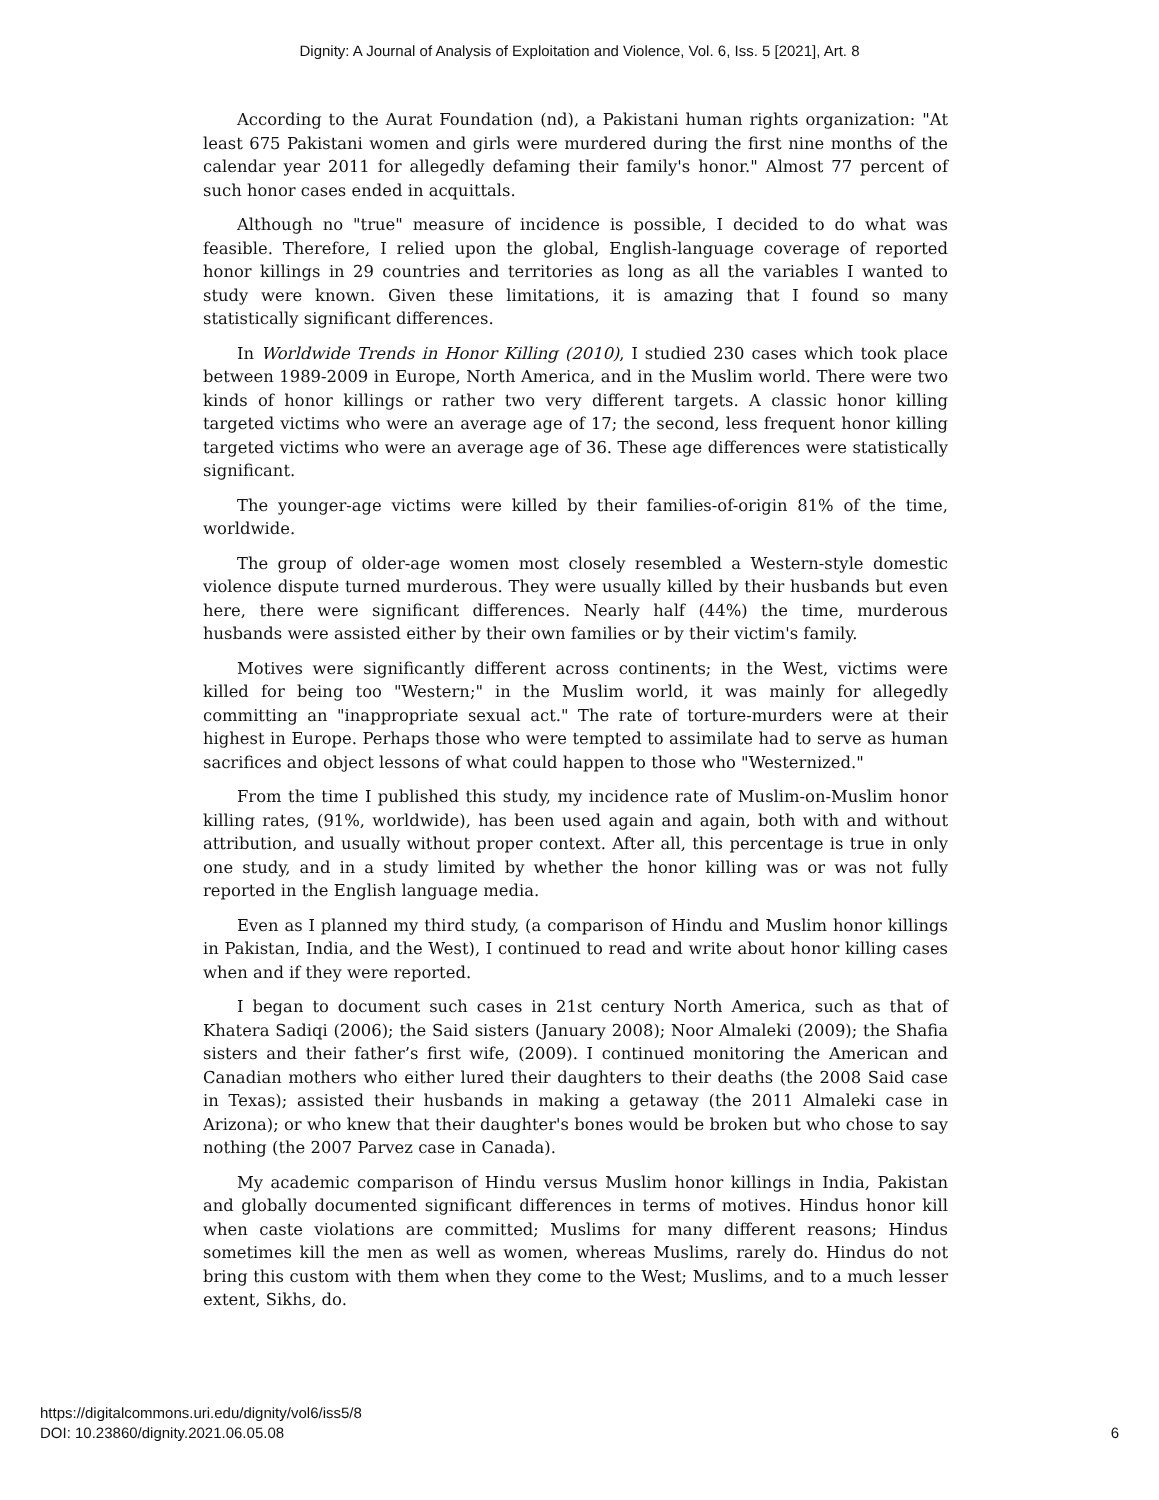Dignity: A Journal of Analysis of Exploitation and Violence, Vol. 6, Iss. 5 [2021], Art. 8
According to the Aurat Foundation (nd), a Pakistani human rights organization: "At least 675 Pakistani women and girls were murdered during the first nine months of the calendar year 2011 for allegedly defaming their family's honor." Almost 77 percent of such honor cases ended in acquittals.
Although no "true" measure of incidence is possible, I decided to do what was feasible. Therefore, I relied upon the global, English-language coverage of reported honor killings in 29 countries and territories as long as all the variables I wanted to study were known. Given these limitations, it is amazing that I found so many statistically significant differences.
In Worldwide Trends in Honor Killing (2010), I studied 230 cases which took place between 1989-2009 in Europe, North America, and in the Muslim world. There were two kinds of honor killings or rather two very different targets. A classic honor killing targeted victims who were an average age of 17; the second, less frequent honor killing targeted victims who were an average age of 36. These age differences were statistically significant.
The younger-age victims were killed by their families-of-origin 81% of the time, worldwide.
The group of older-age women most closely resembled a Western-style domestic violence dispute turned murderous. They were usually killed by their husbands but even here, there were significant differences. Nearly half (44%) the time, murderous husbands were assisted either by their own families or by their victim's family.
Motives were significantly different across continents; in the West, victims were killed for being too "Western;" in the Muslim world, it was mainly for allegedly committing an "inappropriate sexual act." The rate of torture-murders were at their highest in Europe. Perhaps those who were tempted to assimilate had to serve as human sacrifices and object lessons of what could happen to those who "Westernized."
From the time I published this study, my incidence rate of Muslim-on-Muslim honor killing rates, (91%, worldwide), has been used again and again, both with and without attribution, and usually without proper context. After all, this percentage is true in only one study, and in a study limited by whether the honor killing was or was not fully reported in the English language media.
Even as I planned my third study, (a comparison of Hindu and Muslim honor killings in Pakistan, India, and the West), I continued to read and write about honor killing cases when and if they were reported.
I began to document such cases in 21st century North America, such as that of Khatera Sadiqi (2006); the Said sisters (January 2008); Noor Almaleki (2009); the Shafia sisters and their father’s first wife, (2009). I continued monitoring the American and Canadian mothers who either lured their daughters to their deaths (the 2008 Said case in Texas); assisted their husbands in making a getaway (the 2011 Almaleki case in Arizona); or who knew that their daughter's bones would be broken but who chose to say nothing (the 2007 Parvez case in Canada).
My academic comparison of Hindu versus Muslim honor killings in India, Pakistan and globally documented significant differences in terms of motives. Hindus honor kill when caste violations are committed; Muslims for many different reasons; Hindus sometimes kill the men as well as women, whereas Muslims, rarely do. Hindus do not bring this custom with them when they come to the West; Muslims, and to a much lesser extent, Sikhs, do.
https://digitalcommons.uri.edu/dignity/vol6/iss5/8
DOI: 10.23860/dignity.2021.06.05.08
6